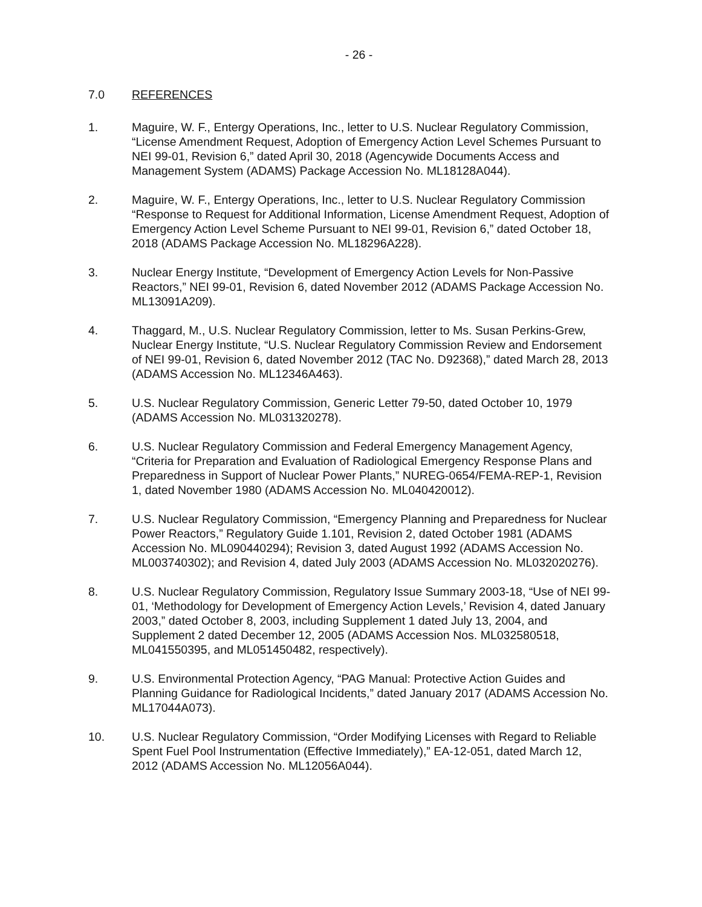- 26 -
7.0 REFERENCES
1. Maguire, W. F., Entergy Operations, Inc., letter to U.S. Nuclear Regulatory Commission, “License Amendment Request, Adoption of Emergency Action Level Schemes Pursuant to NEI 99-01, Revision 6,” dated April 30, 2018 (Agencywide Documents Access and Management System (ADAMS) Package Accession No. ML18128A044).
2. Maguire, W. F., Entergy Operations, Inc., letter to U.S. Nuclear Regulatory Commission “Response to Request for Additional Information, License Amendment Request, Adoption of Emergency Action Level Scheme Pursuant to NEI 99-01, Revision 6,” dated October 18, 2018 (ADAMS Package Accession No. ML18296A228).
3. Nuclear Energy Institute, “Development of Emergency Action Levels for Non-Passive Reactors,” NEI 99-01, Revision 6, dated November 2012 (ADAMS Package Accession No. ML13091A209).
4. Thaggard, M., U.S. Nuclear Regulatory Commission, letter to Ms. Susan Perkins-Grew, Nuclear Energy Institute, “U.S. Nuclear Regulatory Commission Review and Endorsement of NEI 99-01, Revision 6, dated November 2012 (TAC No. D92368),” dated March 28, 2013 (ADAMS Accession No. ML12346A463).
5. U.S. Nuclear Regulatory Commission, Generic Letter 79-50, dated October 10, 1979 (ADAMS Accession No. ML031320278).
6. U.S. Nuclear Regulatory Commission and Federal Emergency Management Agency, “Criteria for Preparation and Evaluation of Radiological Emergency Response Plans and Preparedness in Support of Nuclear Power Plants,” NUREG-0654/FEMA-REP-1, Revision 1, dated November 1980 (ADAMS Accession No. ML040420012).
7. U.S. Nuclear Regulatory Commission, “Emergency Planning and Preparedness for Nuclear Power Reactors,” Regulatory Guide 1.101, Revision 2, dated October 1981 (ADAMS Accession No. ML090440294); Revision 3, dated August 1992 (ADAMS Accession No. ML003740302); and Revision 4, dated July 2003 (ADAMS Accession No. ML032020276).
8. U.S. Nuclear Regulatory Commission, Regulatory Issue Summary 2003-18, “Use of NEI 99-01, ‘Methodology for Development of Emergency Action Levels,’ Revision 4, dated January 2003,” dated October 8, 2003, including Supplement 1 dated July 13, 2004, and Supplement 2 dated December 12, 2005 (ADAMS Accession Nos. ML032580518, ML041550395, and ML051450482, respectively).
9. U.S. Environmental Protection Agency, “PAG Manual: Protective Action Guides and Planning Guidance for Radiological Incidents,” dated January 2017 (ADAMS Accession No. ML17044A073).
10. U.S. Nuclear Regulatory Commission, “Order Modifying Licenses with Regard to Reliable Spent Fuel Pool Instrumentation (Effective Immediately),” EA-12-051, dated March 12, 2012 (ADAMS Accession No. ML12056A044).